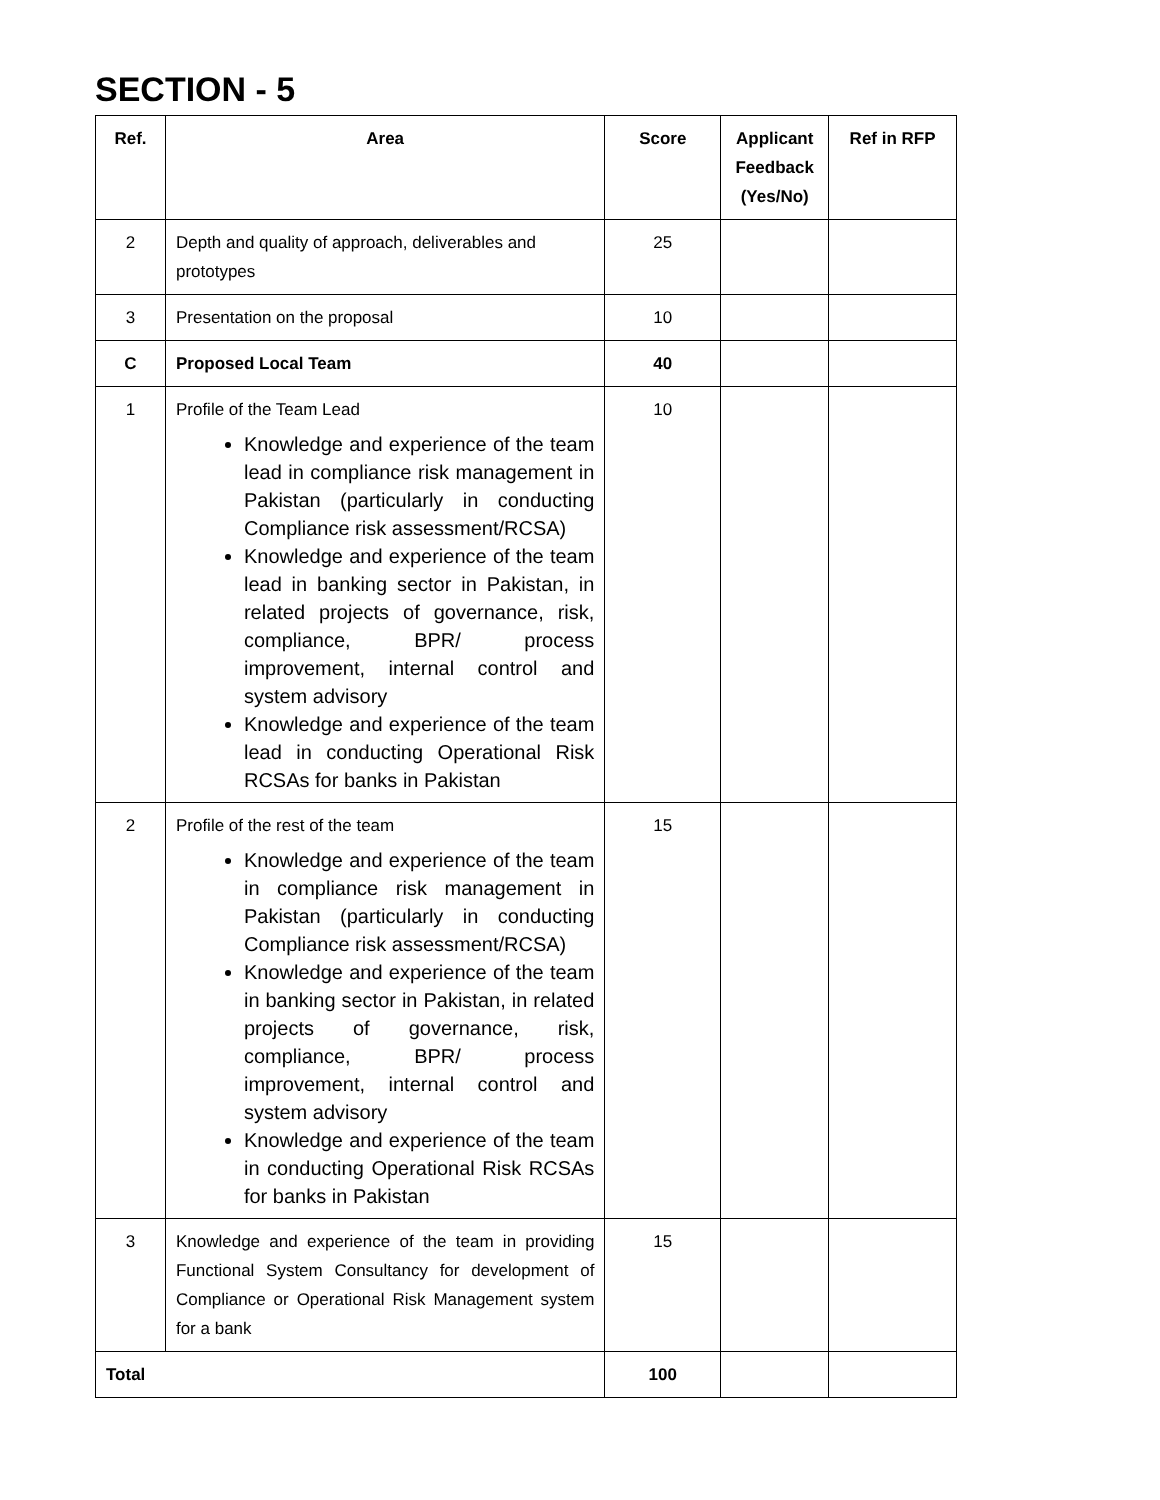SECTION - 5
| Ref. | Area | Score | Applicant Feedback (Yes/No) | Ref in RFP |
| --- | --- | --- | --- | --- |
| 2 | Depth and quality of approach, deliverables and prototypes | 25 | | |
| 3 | Presentation on the proposal | 10 | | |
| C | Proposed Local Team | 40 | | |
| 1 | Profile of the Team Lead Knowledge and experience of the team lead in compliance risk management in Pakistan (particularly in conducting Compliance risk assessment/RCSA) Knowledge and experience of the team lead in banking sector in Pakistan, in related projects of governance, risk, compliance, BPR/ process improvement, internal control and system advisory Knowledge and experience of the team lead in conducting Operational Risk RCSAs for banks in Pakistan | 10 | | |
| 2 | Profile of the rest of the team Knowledge and experience of the team in compliance risk management in Pakistan (particularly in conducting Compliance risk assessment/RCSA) Knowledge and experience of the team in banking sector in Pakistan, in related projects of governance, risk, compliance, BPR/ process improvement, internal control and system advisory Knowledge and experience of the team in conducting Operational Risk RCSAs for banks in Pakistan | 15 | | |
| 3 | Knowledge and experience of the team in providing Functional System Consultancy for development of Compliance or Operational Risk Management system for a bank | 15 | | |
| Total | | 100 | | |